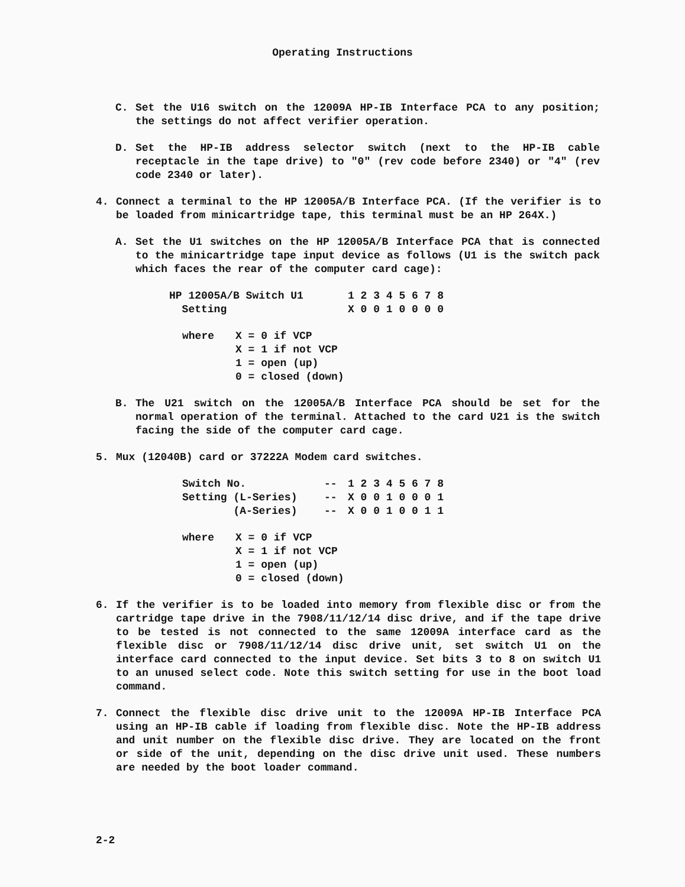Operating Instructions
C. Set the U16 switch on the 12009A HP-IB Interface PCA to any position; the settings do not affect verifier operation.
D. Set the HP-IB address selector switch (next to the HP-IB cable receptacle in the tape drive) to "0" (rev code before 2340) or "4" (rev code 2340 or later).
4. Connect a terminal to the HP 12005A/B Interface PCA. (If the verifier is to be loaded from minicartridge tape, this terminal must be an HP 264X.)
A. Set the U1 switches on the HP 12005A/B Interface PCA that is connected to the minicartridge tape input device as follows (U1 is the switch pack which faces the rear of the computer card cage):
| HP 12005A/B Switch U1 | 1 2 3 4 5 6 7 8 |
| Setting | X 0 0 1 0 0 0 0 |
| where | X = 0 if VCP X = 1 if not VCP 1 = open (up) 0 = closed (down) |
B. The U21 switch on the 12005A/B Interface PCA should be set for the normal operation of the terminal. Attached to the card U21 is the switch facing the side of the computer card cage.
5. Mux (12040B) card or 37222A Modem card switches.
| Switch No. | -- | 1 2 3 4 5 6 7 8 |
| Setting (L-Series) | -- | X 0 0 1 0 0 0 1 |
| (A-Series) | -- | X 0 0 1 0 0 1 1 |
| where | X = 0 if VCP X = 1 if not VCP 1 = open (up) 0 = closed (down) |
6. If the verifier is to be loaded into memory from flexible disc or from the cartridge tape drive in the 7908/11/12/14 disc drive, and if the tape drive to be tested is not connected to the same 12009A interface card as the flexible disc or 7908/11/12/14 disc drive unit, set switch U1 on the interface card connected to the input device. Set bits 3 to 8 on switch U1 to an unused select code. Note this switch setting for use in the boot load command.
7. Connect the flexible disc drive unit to the 12009A HP-IB Interface PCA using an HP-IB cable if loading from flexible disc. Note the HP-IB address and unit number on the flexible disc drive. They are located on the front or side of the unit, depending on the disc drive unit used. These numbers are needed by the boot loader command.
2-2